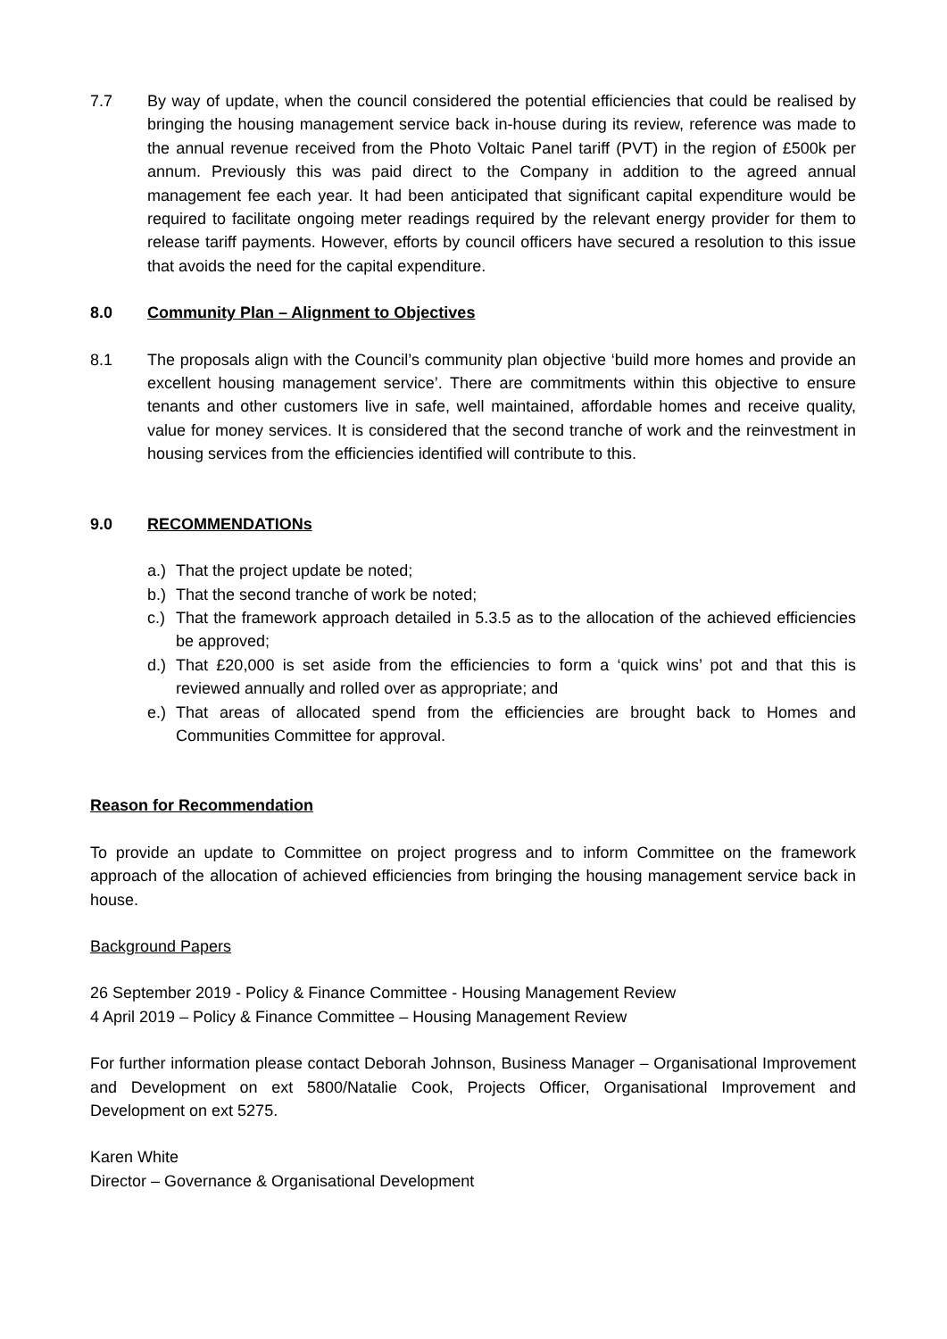7.7 By way of update, when the council considered the potential efficiencies that could be realised by bringing the housing management service back in-house during its review, reference was made to the annual revenue received from the Photo Voltaic Panel tariff (PVT) in the region of £500k per annum. Previously this was paid direct to the Company in addition to the agreed annual management fee each year. It had been anticipated that significant capital expenditure would be required to facilitate ongoing meter readings required by the relevant energy provider for them to release tariff payments. However, efforts by council officers have secured a resolution to this issue that avoids the need for the capital expenditure.
8.0 Community Plan – Alignment to Objectives
8.1 The proposals align with the Council’s community plan objective ‘build more homes and provide an excellent housing management service’. There are commitments within this objective to ensure tenants and other customers live in safe, well maintained, affordable homes and receive quality, value for money services. It is considered that the second tranche of work and the reinvestment in housing services from the efficiencies identified will contribute to this.
9.0 RECOMMENDATIONs
a.) That the project update be noted;
b.) That the second tranche of work be noted;
c.) That the framework approach detailed in 5.3.5 as to the allocation of the achieved efficiencies be approved;
d.) That £20,000 is set aside from the efficiencies to form a ‘quick wins’ pot and that this is reviewed annually and rolled over as appropriate; and
e.) That areas of allocated spend from the efficiencies are brought back to Homes and Communities Committee for approval.
Reason for Recommendation
To provide an update to Committee on project progress and to inform Committee on the framework approach of the allocation of achieved efficiencies from bringing the housing management service back in house.
Background Papers
26 September 2019 - Policy & Finance Committee - Housing Management Review
4 April 2019 – Policy & Finance Committee – Housing Management Review
For further information please contact Deborah Johnson, Business Manager – Organisational Improvement and Development on ext 5800/Natalie Cook, Projects Officer, Organisational Improvement and Development on ext 5275.
Karen White
Director – Governance & Organisational Development